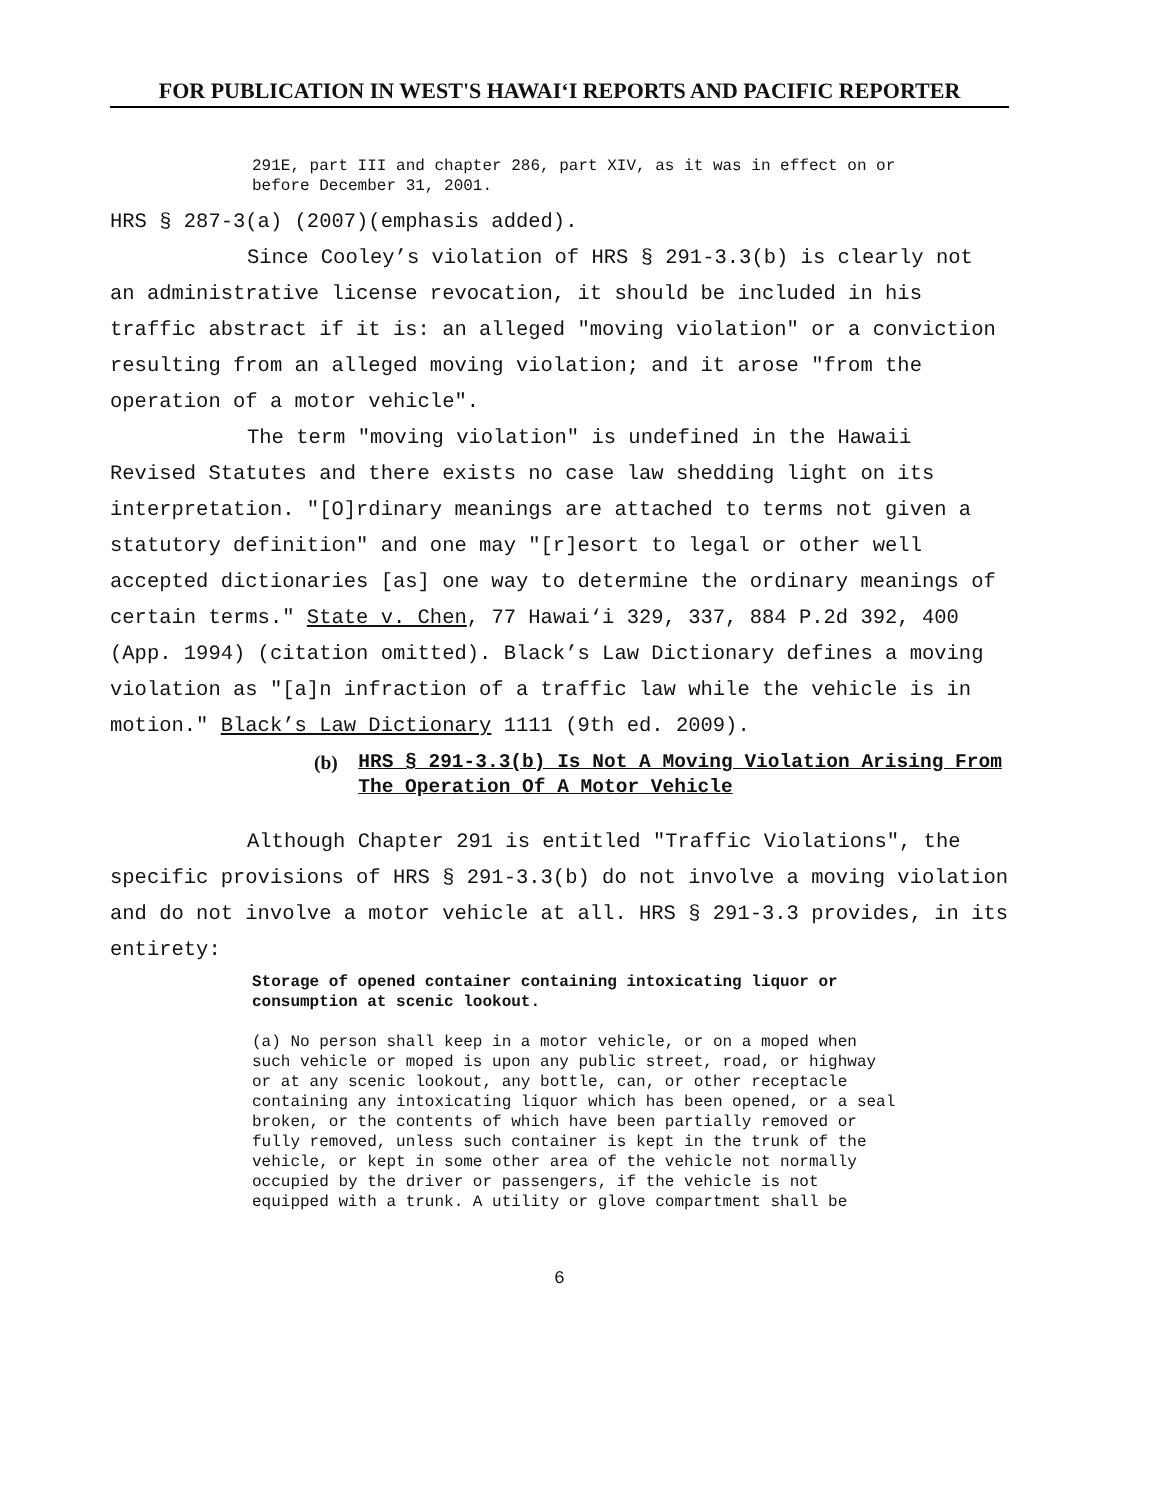FOR PUBLICATION IN WEST'S HAWAI‘I REPORTS AND PACIFIC REPORTER
291E, part III and chapter 286, part XIV, as it was in effect on or before December 31, 2001.
HRS § 287-3(a) (2007)(emphasis added).
Since Cooley’s violation of HRS § 291-3.3(b) is clearly not an administrative license revocation, it should be included in his traffic abstract if it is: an alleged "moving violation" or a conviction resulting from an alleged moving violation; and it arose "from the operation of a motor vehicle".
The term "moving violation" is undefined in the Hawaii Revised Statutes and there exists no case law shedding light on its interpretation. "[O]rdinary meanings are attached to terms not given a statutory definition" and one may "[r]esort to legal or other well accepted dictionaries [as] one way to determine the ordinary meanings of certain terms." State v. Chen, 77 Hawai‘i 329, 337, 884 P.2d 392, 400 (App. 1994) (citation omitted). Black’s Law Dictionary defines a moving violation as "[a]n infraction of a traffic law while the vehicle is in motion." Black’s Law Dictionary 1111 (9th ed. 2009).
(b) HRS § 291-3.3(b) Is Not A Moving Violation Arising From The Operation Of A Motor Vehicle
Although Chapter 291 is entitled "Traffic Violations", the specific provisions of HRS § 291-3.3(b) do not involve a moving violation and do not involve a motor vehicle at all. HRS § 291-3.3 provides, in its entirety:
Storage of opened container containing intoxicating liquor or consumption at scenic lookout.
(a) No person shall keep in a motor vehicle, or on a moped when such vehicle or moped is upon any public street, road, or highway or at any scenic lookout, any bottle, can, or other receptacle containing any intoxicating liquor which has been opened, or a seal broken, or the contents of which have been partially removed or fully removed, unless such container is kept in the trunk of the vehicle, or kept in some other area of the vehicle not normally occupied by the driver or passengers, if the vehicle is not equipped with a trunk. A utility or glove compartment shall be
6